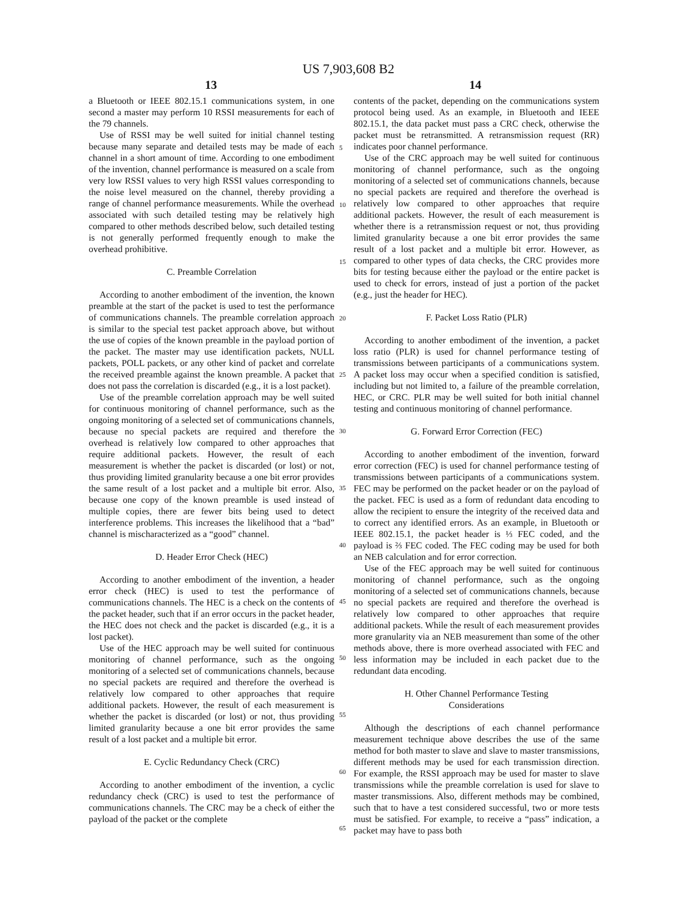US 7,903,608 B2
13 14
a Bluetooth or IEEE 802.15.1 communications system, in one second a master may perform 10 RSSI measurements for each of the 79 channels.
Use of RSSI may be well suited for initial channel testing because many separate and detailed tests may be made of each channel in a short amount of time. According to one embodiment of the invention, channel performance is measured on a scale from very low RSSI values to very high RSSI values corresponding to the noise level measured on the channel, thereby providing a range of channel performance measurements. While the overhead associated with such detailed testing may be relatively high compared to other methods described below, such detailed testing is not generally performed frequently enough to make the overhead prohibitive.
C. Preamble Correlation
According to another embodiment of the invention, the known preamble at the start of the packet is used to test the performance of communications channels. The preamble correlation approach is similar to the special test packet approach above, but without the use of copies of the known preamble in the payload portion of the packet. The master may use identification packets, NULL packets, POLL packets, or any other kind of packet and correlate the received preamble against the known preamble. A packet that does not pass the correlation is discarded (e.g., it is a lost packet).
Use of the preamble correlation approach may be well suited for continuous monitoring of channel performance, such as the ongoing monitoring of a selected set of communications channels, because no special packets are required and therefore the overhead is relatively low compared to other approaches that require additional packets. However, the result of each measurement is whether the packet is discarded (or lost) or not, thus providing limited granularity because a one bit error provides the same result of a lost packet and a multiple bit error. Also, because one copy of the known preamble is used instead of multiple copies, there are fewer bits being used to detect interference problems. This increases the likelihood that a “bad” channel is mischaracterized as a “good” channel.
D. Header Error Check (HEC)
According to another embodiment of the invention, a header error check (HEC) is used to test the performance of communications channels. The HEC is a check on the contents of the packet header, such that if an error occurs in the packet header, the HEC does not check and the packet is discarded (e.g., it is a lost packet).
Use of the HEC approach may be well suited for continuous monitoring of channel performance, such as the ongoing monitoring of a selected set of communications channels, because no special packets are required and therefore the overhead is relatively low compared to other approaches that require additional packets. However, the result of each measurement is whether the packet is discarded (or lost) or not, thus providing limited granularity because a one bit error provides the same result of a lost packet and a multiple bit error.
E. Cyclic Redundancy Check (CRC)
According to another embodiment of the invention, a cyclic redundancy check (CRC) is used to test the performance of communications channels. The CRC may be a check of either the payload of the packet or the complete
5
10
15
20
25
30
35
40
45
50
55
60
65
contents of the packet, depending on the communications system protocol being used. As an example, in Bluetooth and IEEE 802.15.1, the data packet must pass a CRC check, otherwise the packet must be retransmitted. A retransmission request (RR) indicates poor channel performance.
Use of the CRC approach may be well suited for continuous monitoring of channel performance, such as the ongoing monitoring of a selected set of communications channels, because no special packets are required and therefore the overhead is relatively low compared to other approaches that require additional packets. However, the result of each measurement is whether there is a retransmission request or not, thus providing limited granularity because a one bit error provides the same result of a lost packet and a multiple bit error. However, as compared to other types of data checks, the CRC provides more bits for testing because either the payload or the entire packet is used to check for errors, instead of just a portion of the packet (e.g., just the header for HEC).
F. Packet Loss Ratio (PLR)
According to another embodiment of the invention, a packet loss ratio (PLR) is used for channel performance testing of transmissions between participants of a communications system. A packet loss may occur when a specified condition is satisfied, including but not limited to, a failure of the preamble correlation, HEC, or CRC. PLR may be well suited for both initial channel testing and continuous monitoring of channel performance.
G. Forward Error Correction (FEC)
According to another embodiment of the invention, forward error correction (FEC) is used for channel performance testing of transmissions between participants of a communications system. FEC may be performed on the packet header or on the payload of the packet. FEC is used as a form of redundant data encoding to allow the recipient to ensure the integrity of the received data and to correct any identified errors. As an example, in Bluetooth or IEEE 802.15.1, the packet header is ⅓ FEC coded, and the payload is ⅔ FEC coded. The FEC coding may be used for both an NEB calculation and for error correction.
Use of the FEC approach may be well suited for continuous monitoring of channel performance, such as the ongoing monitoring of a selected set of communications channels, because no special packets are required and therefore the overhead is relatively low compared to other approaches that require additional packets. While the result of each measurement provides more granularity via an NEB measurement than some of the other methods above, there is more overhead associated with FEC and less information may be included in each packet due to the redundant data encoding.
H. Other Channel Performance Testing
Considerations
Although the descriptions of each channel performance measurement technique above describes the use of the same method for both master to slave and slave to master transmissions, different methods may be used for each transmission direction. For example, the RSSI approach may be used for master to slave transmissions while the preamble correlation is used for slave to master transmissions. Also, different methods may be combined, such that to have a test considered successful, two or more tests must be satisfied. For example, to receive a “pass” indication, a packet may have to pass both